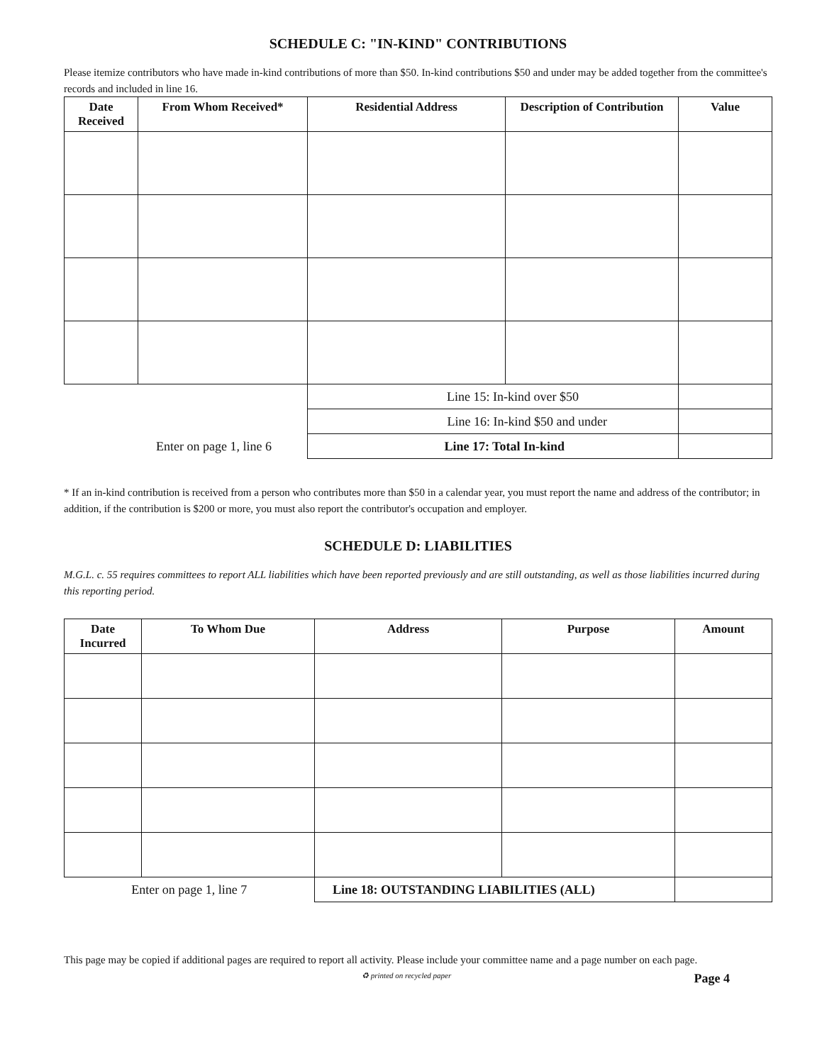SCHEDULE C: "IN-KIND" CONTRIBUTIONS
Please itemize contributors who have made in-kind contributions of more than $50. In-kind contributions $50 and under may be added together from the committee's records and included in line 16.
| Date Received | From Whom Received* | Residential Address | Description of Contribution | Value |
| --- | --- | --- | --- | --- |
| | | Line 15: In-kind over $50 | | |
| | | Line 16: In-kind $50 and under | | |
| Enter on page 1, line 6 | | Line 17: Total In-kind | | |
* If an in-kind contribution is received from a person who contributes more than $50 in a calendar year, you must report the name and address of the contributor; in addition, if the contribution is $200 or more, you must also report the contributor's occupation and employer.
SCHEDULE D: LIABILITIES
M.G.L. c. 55 requires committees to report ALL liabilities which have been reported previously and are still outstanding, as well as those liabilities incurred during this reporting period.
| Date Incurred | To Whom Due | Address | Purpose | Amount |
| --- | --- | --- | --- | --- |
| Enter on page 1, line 7 | | Line 18: OUTSTANDING LIABILITIES (ALL) | | |
This page may be copied if additional pages are required to report all activity. Please include your committee name and a page number on each page.
♻ printed on recycled paper Page 4